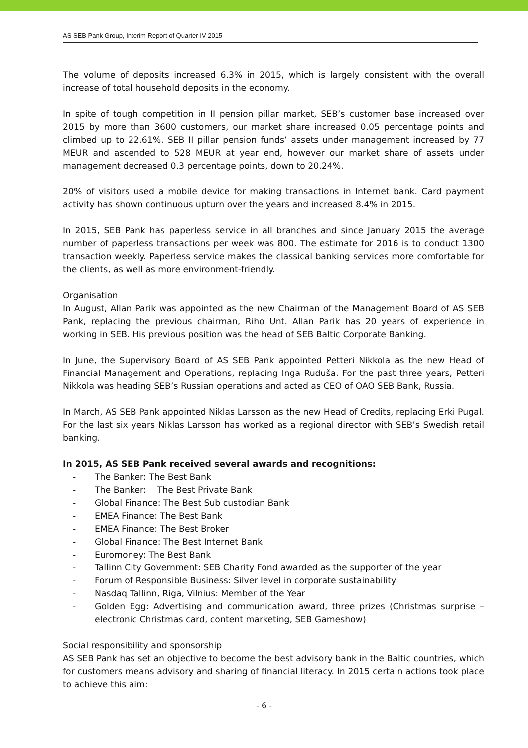AS SEB Pank Group, Interim Report of Quarter IV 2015
The volume of deposits increased 6.3% in 2015, which is largely consistent with the overall increase of total household deposits in the economy.
In spite of tough competition in II pension pillar market, SEB’s customer base increased over 2015 by more than 3600 customers, our market share increased 0.05 percentage points and climbed up to 22.61%. SEB II pillar pension funds’ assets under management increased by 77 MEUR and ascended to 528 MEUR at year end, however our market share of assets under management decreased 0.3 percentage points, down to 20.24%.
20% of visitors used a mobile device for making transactions in Internet bank. Card payment activity has shown continuous upturn over the years and increased 8.4% in 2015.
In 2015, SEB Pank has paperless service in all branches and since January 2015 the average number of paperless transactions per week was 800. The estimate for 2016 is to conduct 1300 transaction weekly. Paperless service makes the classical banking services more comfortable for the clients, as well as more environment-friendly.
Organisation
In August, Allan Parik was appointed as the new Chairman of the Management Board of AS SEB Pank, replacing the previous chairman, Riho Unt. Allan Parik has 20 years of experience in working in SEB. His previous position was the head of SEB Baltic Corporate Banking.
In June, the Supervisory Board of AS SEB Pank appointed Petteri Nikkola as the new Head of Financial Management and Operations, replacing Inga Ruduša. For the past three years, Petteri Nikkola was heading SEB’s Russian operations and acted as CEO of OAO SEB Bank, Russia.
In March, AS SEB Pank appointed Niklas Larsson as the new Head of Credits, replacing Erki Pugal. For the last six years Niklas Larsson has worked as a regional director with SEB’s Swedish retail banking.
In 2015, AS SEB Pank received several awards and recognitions:
- The Banker: The Best Bank
- The Banker: The Best Private Bank
- Global Finance: The Best Sub custodian Bank
- EMEA Finance: The Best Bank
- EMEA Finance: The Best Broker
- Global Finance: The Best Internet Bank
- Euromoney: The Best Bank
- Tallinn City Government: SEB Charity Fond awarded as the supporter of the year
- Forum of Responsible Business: Silver level in corporate sustainability
- Nasdaq Tallinn, Riga, Vilnius: Member of the Year
- Golden Egg: Advertising and communication award, three prizes (Christmas surprise – electronic Christmas card, content marketing, SEB Gameshow)
Social responsibility and sponsorship
AS SEB Pank has set an objective to become the best advisory bank in the Baltic countries, which for customers means advisory and sharing of financial literacy. In 2015 certain actions took place to achieve this aim:
- 6 -